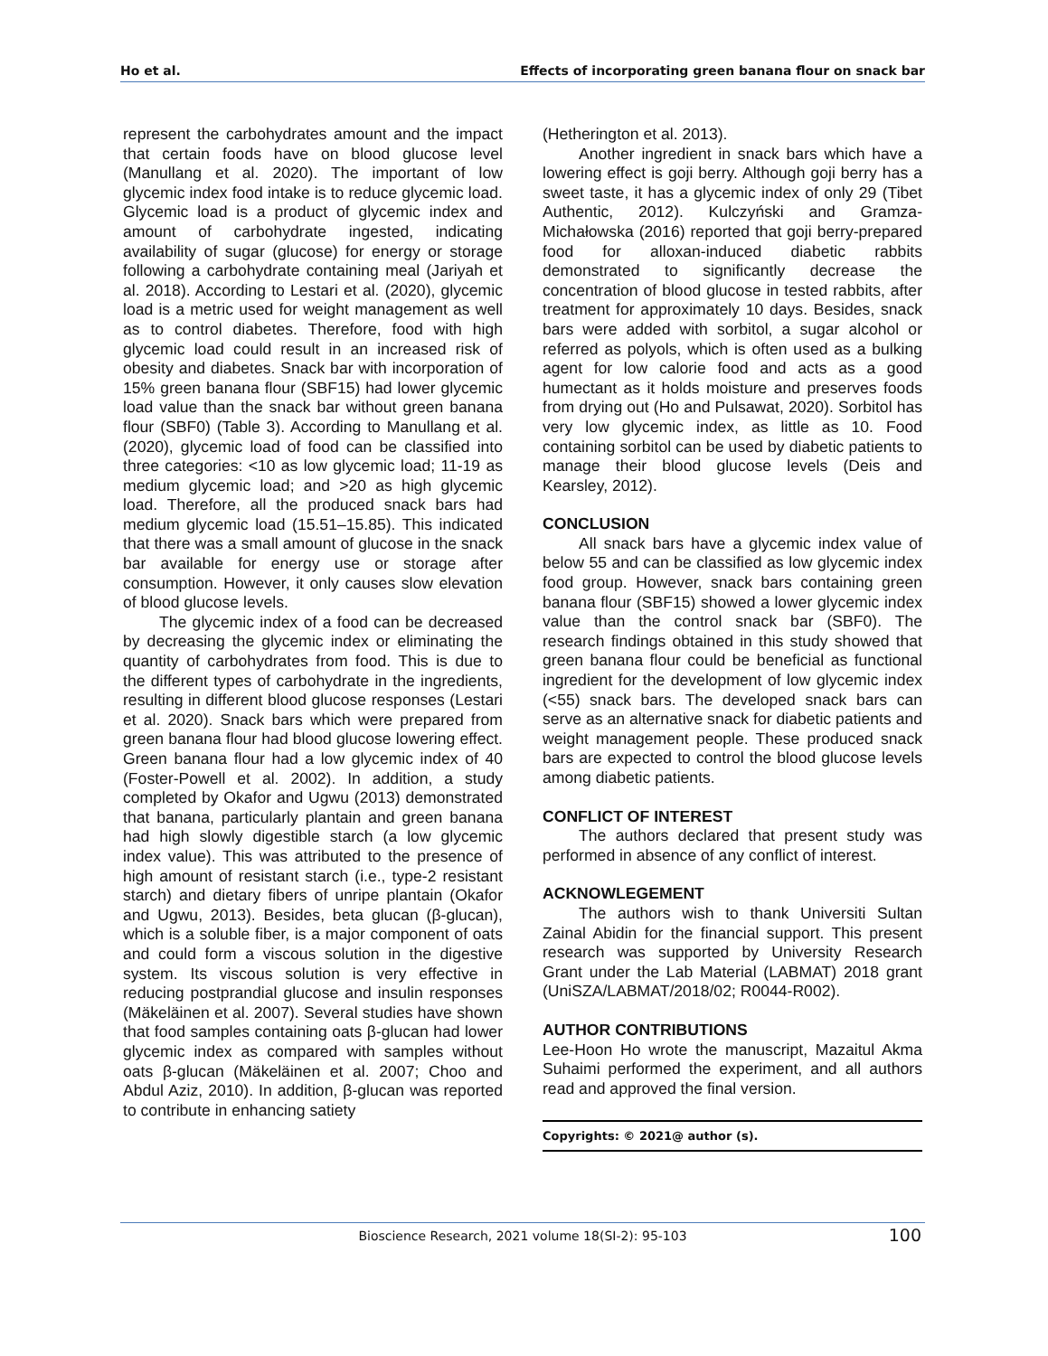Ho et al. Effects of incorporating green banana flour on snack bar
represent the carbohydrates amount and the impact that certain foods have on blood glucose level (Manullang et al. 2020). The important of low glycemic index food intake is to reduce glycemic load. Glycemic load is a product of glycemic index and amount of carbohydrate ingested, indicating availability of sugar (glucose) for energy or storage following a carbohydrate containing meal (Jariyah et al. 2018). According to Lestari et al. (2020), glycemic load is a metric used for weight management as well as to control diabetes. Therefore, food with high glycemic load could result in an increased risk of obesity and diabetes. Snack bar with incorporation of 15% green banana flour (SBF15) had lower glycemic load value than the snack bar without green banana flour (SBF0) (Table 3). According to Manullang et al. (2020), glycemic load of food can be classified into three categories: <10 as low glycemic load; 11-19 as medium glycemic load; and >20 as high glycemic load. Therefore, all the produced snack bars had medium glycemic load (15.51–15.85). This indicated that there was a small amount of glucose in the snack bar available for energy use or storage after consumption. However, it only causes slow elevation of blood glucose levels.
The glycemic index of a food can be decreased by decreasing the glycemic index or eliminating the quantity of carbohydrates from food. This is due to the different types of carbohydrate in the ingredients, resulting in different blood glucose responses (Lestari et al. 2020). Snack bars which were prepared from green banana flour had blood glucose lowering effect. Green banana flour had a low glycemic index of 40 (Foster-Powell et al. 2002). In addition, a study completed by Okafor and Ugwu (2013) demonstrated that banana, particularly plantain and green banana had high slowly digestible starch (a low glycemic index value). This was attributed to the presence of high amount of resistant starch (i.e., type-2 resistant starch) and dietary fibers of unripe plantain (Okafor and Ugwu, 2013). Besides, beta glucan (β-glucan), which is a soluble fiber, is a major component of oats and could form a viscous solution in the digestive system. Its viscous solution is very effective in reducing postprandial glucose and insulin responses (Mäkeläinen et al. 2007). Several studies have shown that food samples containing oats β-glucan had lower glycemic index as compared with samples without oats β-glucan (Mäkeläinen et al. 2007; Choo and Abdul Aziz, 2010). In addition, β-glucan was reported to contribute in enhancing satiety
(Hetherington et al. 2013).
Another ingredient in snack bars which have a lowering effect is goji berry. Although goji berry has a sweet taste, it has a glycemic index of only 29 (Tibet Authentic, 2012). Kulczyński and Gramza-Michałowska (2016) reported that goji berry-prepared food for alloxan-induced diabetic rabbits demonstrated to significantly decrease the concentration of blood glucose in tested rabbits, after treatment for approximately 10 days. Besides, snack bars were added with sorbitol, a sugar alcohol or referred as polyols, which is often used as a bulking agent for low calorie food and acts as a good humectant as it holds moisture and preserves foods from drying out (Ho and Pulsawat, 2020). Sorbitol has very low glycemic index, as little as 10. Food containing sorbitol can be used by diabetic patients to manage their blood glucose levels (Deis and Kearsley, 2012).
CONCLUSION
All snack bars have a glycemic index value of below 55 and can be classified as low glycemic index food group. However, snack bars containing green banana flour (SBF15) showed a lower glycemic index value than the control snack bar (SBF0). The research findings obtained in this study showed that green banana flour could be beneficial as functional ingredient for the development of low glycemic index (<55) snack bars. The developed snack bars can serve as an alternative snack for diabetic patients and weight management people. These produced snack bars are expected to control the blood glucose levels among diabetic patients.
CONFLICT OF INTEREST
The authors declared that present study was performed in absence of any conflict of interest.
ACKNOWLEGEMENT
The authors wish to thank Universiti Sultan Zainal Abidin for the financial support. This present research was supported by University Research Grant under the Lab Material (LABMAT) 2018 grant (UniSZA/LABMAT/2018/02; R0044-R002).
AUTHOR CONTRIBUTIONS
Lee-Hoon Ho wrote the manuscript, Mazaitul Akma Suhaimi performed the experiment, and all authors read and approved the final version.
Copyrights: © 2021@ author (s).
Bioscience Research, 2021 volume 18(SI-2): 95-103 100